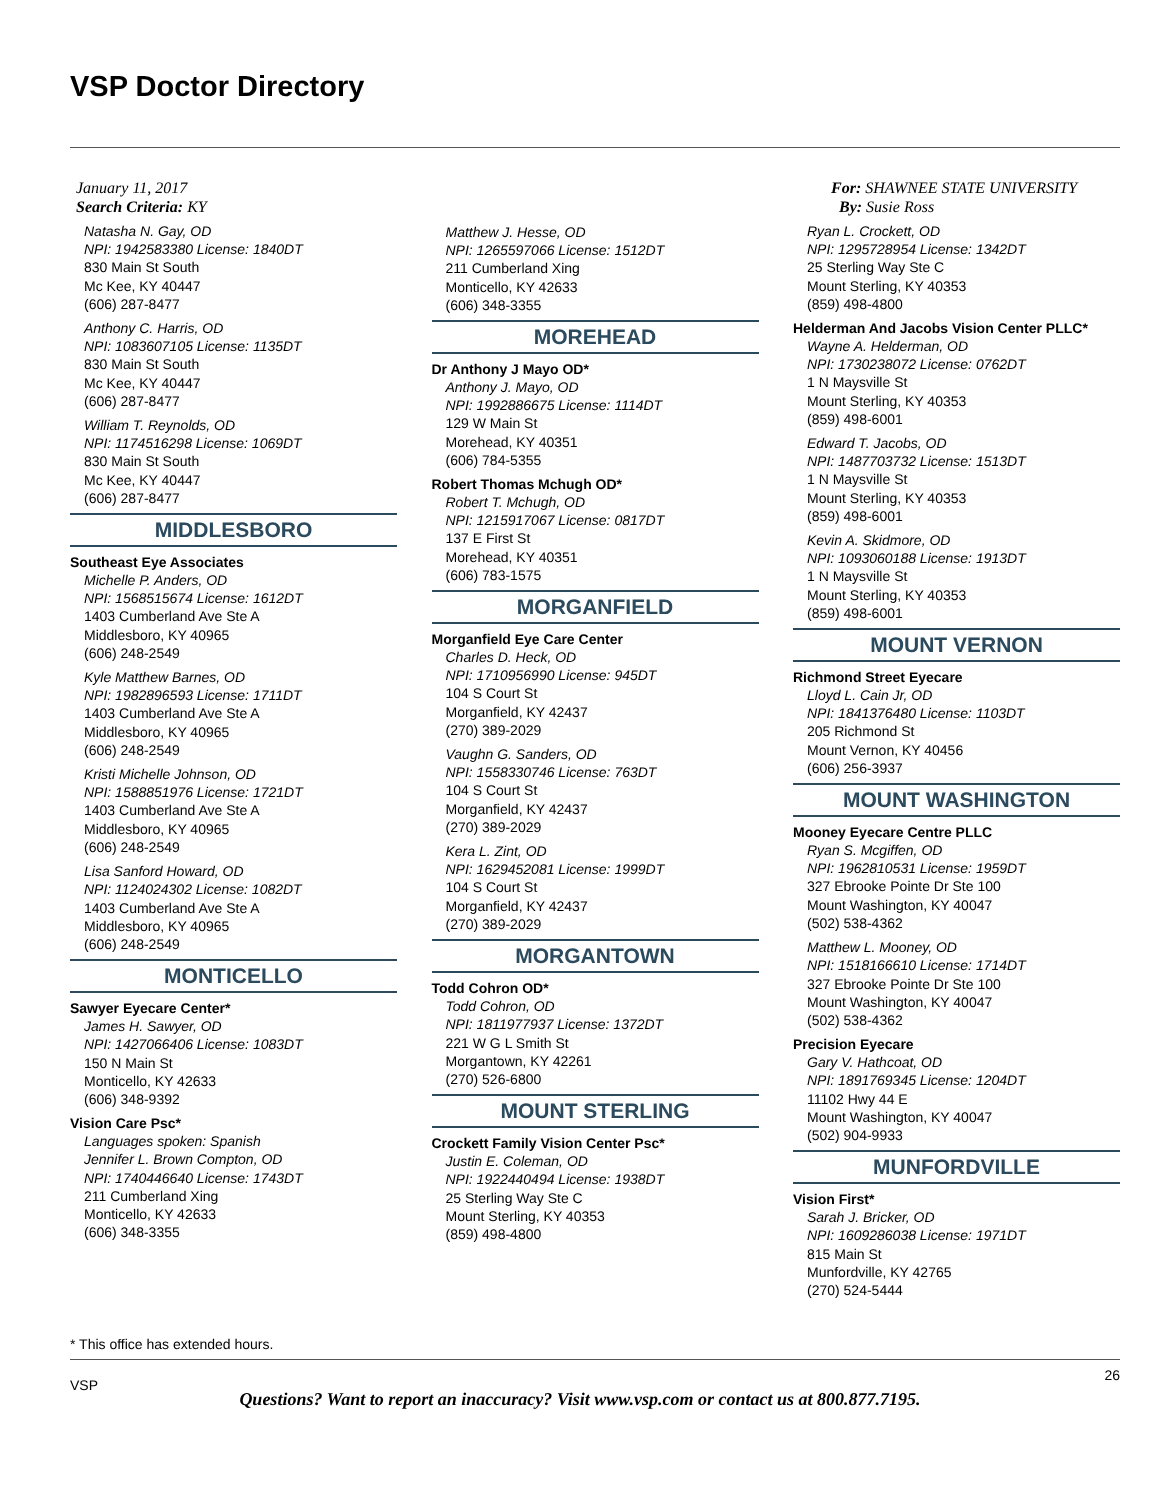VSP Doctor Directory
January 11, 2017
Search Criteria: KY
Natasha N. Gay, OD
NPI: 1942583380 License: 1840DT
830 Main St South
Mc Kee, KY 40447
(606) 287-8477
Anthony C. Harris, OD
NPI: 1083607105 License: 1135DT
830 Main St South
Mc Kee, KY 40447
(606) 287-8477
William T. Reynolds, OD
NPI: 1174516298 License: 1069DT
830 Main St South
Mc Kee, KY 40447
(606) 287-8477
MIDDLESBORO
Southeast Eye Associates
Michelle P. Anders, OD
NPI: 1568515674 License: 1612DT
1403 Cumberland Ave Ste A
Middlesboro, KY 40965
(606) 248-2549
Kyle Matthew Barnes, OD
NPI: 1982896593 License: 1711DT
1403 Cumberland Ave Ste A
Middlesboro, KY 40965
(606) 248-2549
Kristi Michelle Johnson, OD
NPI: 1588851976 License: 1721DT
1403 Cumberland Ave Ste A
Middlesboro, KY 40965
(606) 248-2549
Lisa Sanford Howard, OD
NPI: 1124024302 License: 1082DT
1403 Cumberland Ave Ste A
Middlesboro, KY 40965
(606) 248-2549
MONTICELLO
Sawyer Eyecare Center*
James H. Sawyer, OD
NPI: 1427066406 License: 1083DT
150 N Main St
Monticello, KY 42633
(606) 348-9392
Vision Care Psc*
Languages spoken: Spanish
Jennifer L. Brown Compton, OD
NPI: 1740446640 License: 1743DT
211 Cumberland Xing
Monticello, KY 42633
(606) 348-3355
Matthew J. Hesse, OD
NPI: 1265597066 License: 1512DT
211 Cumberland Xing
Monticello, KY 42633
(606) 348-3355
MOREHEAD
Dr Anthony J Mayo OD*
Anthony J. Mayo, OD
NPI: 1992886675 License: 1114DT
129 W Main St
Morehead, KY 40351
(606) 784-5355
Robert Thomas Mchugh OD*
Robert T. Mchugh, OD
NPI: 1215917067 License: 0817DT
137 E First St
Morehead, KY 40351
(606) 783-1575
MORGANFIELD
Morganfield Eye Care Center
Charles D. Heck, OD
NPI: 1710956990 License: 945DT
104 S Court St
Morganfield, KY 42437
(270) 389-2029
Vaughn G. Sanders, OD
NPI: 1558330746 License: 763DT
104 S Court St
Morganfield, KY 42437
(270) 389-2029
Kera L. Zint, OD
NPI: 1629452081 License: 1999DT
104 S Court St
Morganfield, KY 42437
(270) 389-2029
MORGANTOWN
Todd Cohron OD*
Todd Cohron, OD
NPI: 1811977937 License: 1372DT
221 W G L Smith St
Morgantown, KY 42261
(270) 526-6800
MOUNT STERLING
Crockett Family Vision Center Psc*
Justin E. Coleman, OD
NPI: 1922440494 License: 1938DT
25 Sterling Way Ste C
Mount Sterling, KY 40353
(859) 498-4800
For: SHAWNEE STATE UNIVERSITY
By: Susie Ross
Ryan L. Crockett, OD
NPI: 1295728954 License: 1342DT
25 Sterling Way Ste C
Mount Sterling, KY 40353
(859) 498-4800
Helderman And Jacobs Vision Center PLLC*
Wayne A. Helderman, OD
NPI: 1730238072 License: 0762DT
1 N Maysville St
Mount Sterling, KY 40353
(859) 498-6001
Edward T. Jacobs, OD
NPI: 1487703732 License: 1513DT
1 N Maysville St
Mount Sterling, KY 40353
(859) 498-6001
Kevin A. Skidmore, OD
NPI: 1093060188 License: 1913DT
1 N Maysville St
Mount Sterling, KY 40353
(859) 498-6001
MOUNT VERNON
Richmond Street Eyecare
Lloyd L. Cain Jr, OD
NPI: 1841376480 License: 1103DT
205 Richmond St
Mount Vernon, KY 40456
(606) 256-3937
MOUNT WASHINGTON
Mooney Eyecare Centre PLLC
Ryan S. Mcgiffen, OD
NPI: 1962810531 License: 1959DT
327 Ebrooke Pointe Dr Ste 100
Mount Washington, KY 40047
(502) 538-4362
Matthew L. Mooney, OD
NPI: 1518166610 License: 1714DT
327 Ebrooke Pointe Dr Ste 100
Mount Washington, KY 40047
(502) 538-4362
Precision Eyecare
Gary V. Hathcoat, OD
NPI: 1891769345 License: 1204DT
11102 Hwy 44 E
Mount Washington, KY 40047
(502) 904-9933
MUNFORDVILLE
Vision First*
Sarah J. Bricker, OD
NPI: 1609286038 License: 1971DT
815 Main St
Munfordville, KY 42765
(270) 524-5444
* This office has extended hours.
VSP
26
Questions? Want to report an inaccuracy? Visit www.vsp.com or contact us at 800.877.7195.